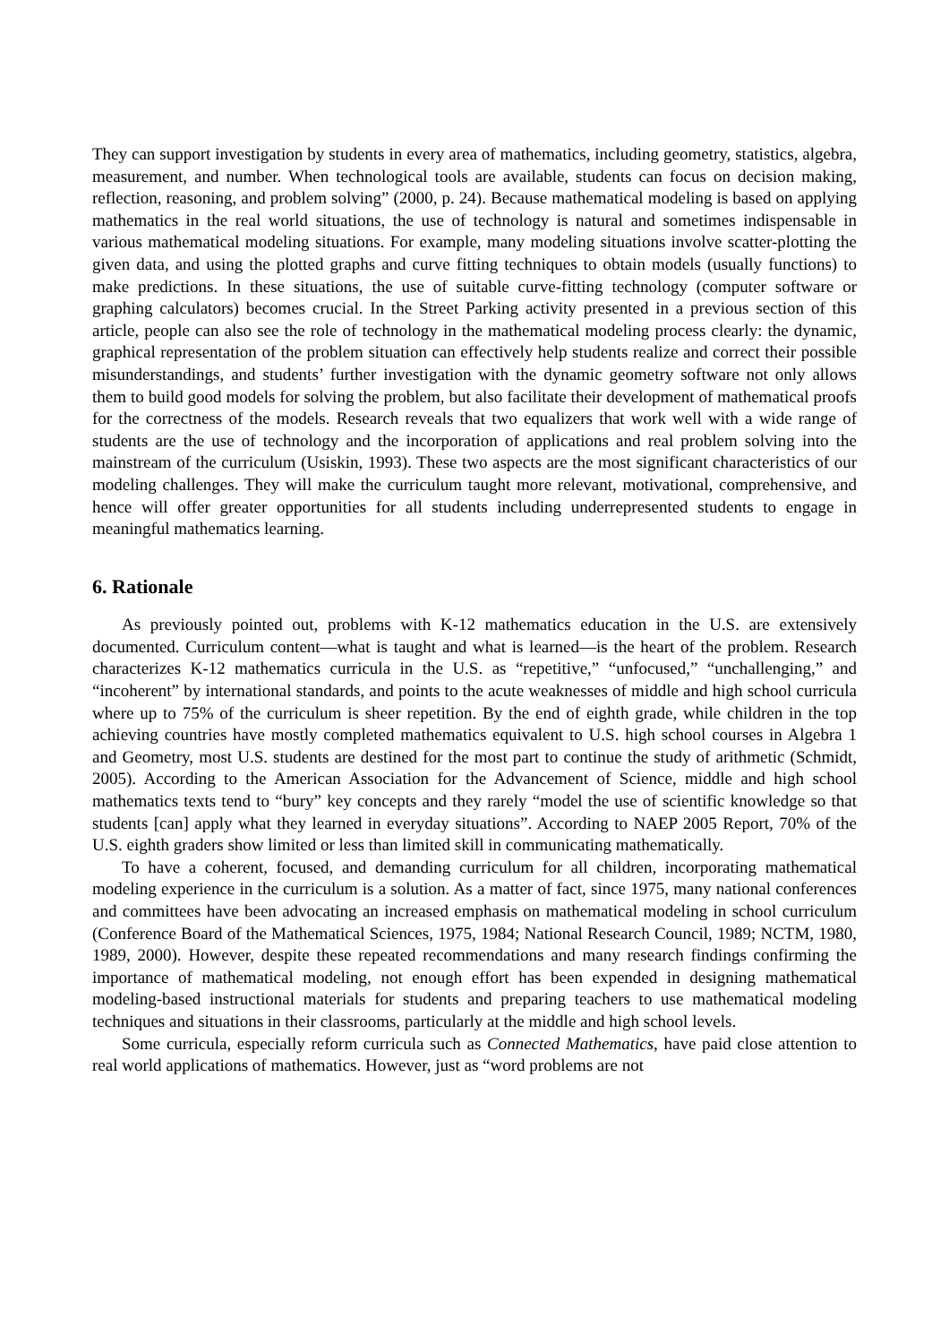They can support investigation by students in every area of mathematics, including geometry, statistics, algebra, measurement, and number. When technological tools are available, students can focus on decision making, reflection, reasoning, and problem solving” (2000, p. 24). Because mathematical modeling is based on applying mathematics in the real world situations, the use of technology is natural and sometimes indispensable in various mathematical modeling situations. For example, many modeling situations involve scatter-plotting the given data, and using the plotted graphs and curve fitting techniques to obtain models (usually functions) to make predictions. In these situations, the use of suitable curve-fitting technology (computer software or graphing calculators) becomes crucial. In the Street Parking activity presented in a previous section of this article, people can also see the role of technology in the mathematical modeling process clearly: the dynamic, graphical representation of the problem situation can effectively help students realize and correct their possible misunderstandings, and students’ further investigation with the dynamic geometry software not only allows them to build good models for solving the problem, but also facilitate their development of mathematical proofs for the correctness of the models. Research reveals that two equalizers that work well with a wide range of students are the use of technology and the incorporation of applications and real problem solving into the mainstream of the curriculum (Usiskin, 1993). These two aspects are the most significant characteristics of our modeling challenges. They will make the curriculum taught more relevant, motivational, comprehensive, and hence will offer greater opportunities for all students including underrepresented students to engage in meaningful mathematics learning.
6. Rationale
As previously pointed out, problems with K-12 mathematics education in the U.S. are extensively documented. Curriculum content—what is taught and what is learned—is the heart of the problem. Research characterizes K-12 mathematics curricula in the U.S. as “repetitive,” “unfocused,” “unchallenging,” and “incoherent” by international standards, and points to the acute weaknesses of middle and high school curricula where up to 75% of the curriculum is sheer repetition. By the end of eighth grade, while children in the top achieving countries have mostly completed mathematics equivalent to U.S. high school courses in Algebra 1 and Geometry, most U.S. students are destined for the most part to continue the study of arithmetic (Schmidt, 2005). According to the American Association for the Advancement of Science, middle and high school mathematics texts tend to “bury” key concepts and they rarely “model the use of scientific knowledge so that students [can] apply what they learned in everyday situations”. According to NAEP 2005 Report, 70% of the U.S. eighth graders show limited or less than limited skill in communicating mathematically.
To have a coherent, focused, and demanding curriculum for all children, incorporating mathematical modeling experience in the curriculum is a solution. As a matter of fact, since 1975, many national conferences and committees have been advocating an increased emphasis on mathematical modeling in school curriculum (Conference Board of the Mathematical Sciences, 1975, 1984; National Research Council, 1989; NCTM, 1980, 1989, 2000). However, despite these repeated recommendations and many research findings confirming the importance of mathematical modeling, not enough effort has been expended in designing mathematical modeling-based instructional materials for students and preparing teachers to use mathematical modeling techniques and situations in their classrooms, particularly at the middle and high school levels.
Some curricula, especially reform curricula such as Connected Mathematics, have paid close attention to real world applications of mathematics. However, just as “word problems are not